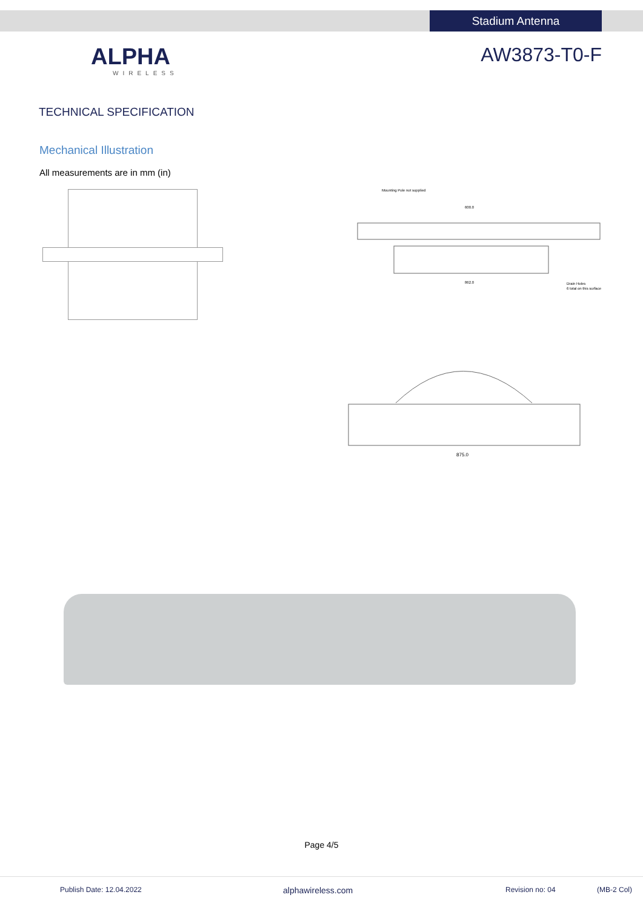Stadium Antenna
ALPHA
WIRELESS
AW3873-T0-F
TECHNICAL SPECIFICATION
Mechanical Illustration
All measurements are in mm (in)
Mounting Pole not supplied
600.0
862.0
Drain Holes
6 total on this surface
875.0
Page 4/5
Publish Date: 12.04.2022 alphawireless.com Revision no: 04 (MB-2 Col)